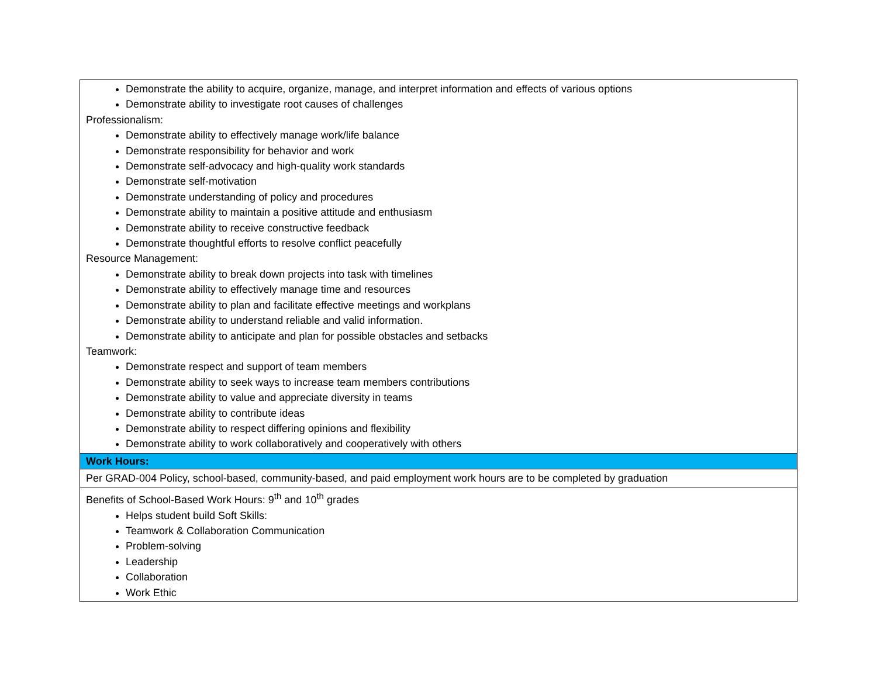| Demonstrate the ability to acquire, organize, manage, and interpret information and effects of various options Demonstrate ability to investigate root causes of challenges Professionalism: Demonstrate ability to effectively manage work/life balance Demonstrate responsibility for behavior and work Demonstrate self-advocacy and high-quality work standards Demonstrate self-motivation Demonstrate understanding of policy and procedures Demonstrate ability to maintain a positive attitude and enthusiasm Demonstrate ability to receive constructive feedback Demonstrate thoughtful efforts to resolve conflict peacefully Resource Management: Demonstrate ability to break down projects into task with timelines Demonstrate ability to effectively manage time and resources Demonstrate ability to plan and facilitate effective meetings and workplans Demonstrate ability to understand reliable and valid information. Demonstrate ability to anticipate and plan for possible obstacles and setbacks Teamwork: Demonstrate respect and support of team members Demonstrate ability to seek ways to increase team members contributions Demonstrate ability to value and appreciate diversity in teams Demonstrate ability to contribute ideas Demonstrate ability to respect differing opinions and flexibility Demonstrate ability to work collaboratively and cooperatively with others |
| Work Hours: |
| Per GRAD-004 Policy, school-based, community-based, and paid employment work hours are to be completed by graduation |
| Benefits of School-Based Work Hours: 9<sup>th</sup> and 10<sup>th</sup> grades Helps student build Soft Skills: Teamwork & Collaboration Communication Problem-solving Leadership Collaboration Work Ethic |